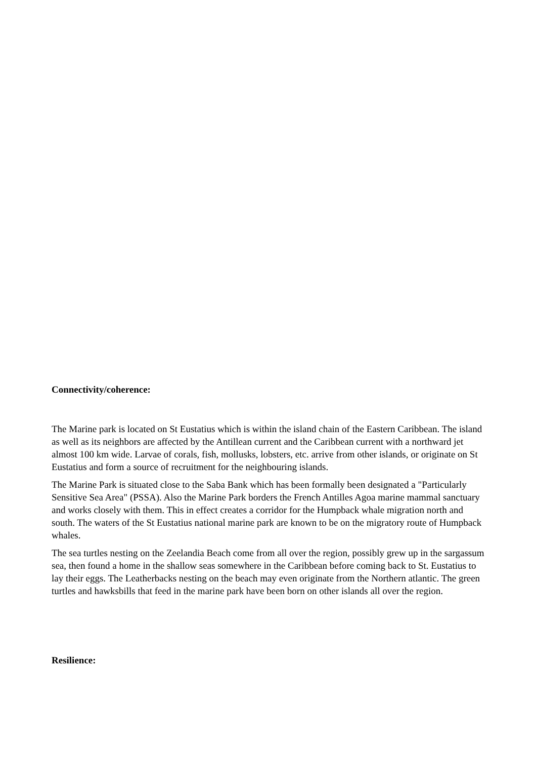Connectivity/coherence:
The Marine park is located on St Eustatius which is within the island chain of the Eastern Caribbean. The island as well as its neighbors are affected by the Antillean current and the Caribbean current with a northward jet almost 100 km wide. Larvae of corals, fish, mollusks, lobsters, etc. arrive from other islands, or originate on St Eustatius and form a source of recruitment for the neighbouring islands.
The Marine Park is situated close to the Saba Bank which has been formally been designated a "Particularly Sensitive Sea Area" (PSSA). Also the Marine Park borders the French Antilles Agoa marine mammal sanctuary and works closely with them. This in effect creates a corridor for the Humpback whale migration north and south. The waters of the St Eustatius national marine park are known to be on the migratory route of Humpback whales.
The sea turtles nesting on the Zeelandia Beach come from all over the region, possibly grew up in the sargassum sea, then found a home in the shallow seas somewhere in the Caribbean before coming back to St. Eustatius to lay their eggs. The Leatherbacks nesting on the beach may even originate from the Northern atlantic. The green turtles and hawksbills that feed in the marine park have been born on other islands all over the region.
Resilience: